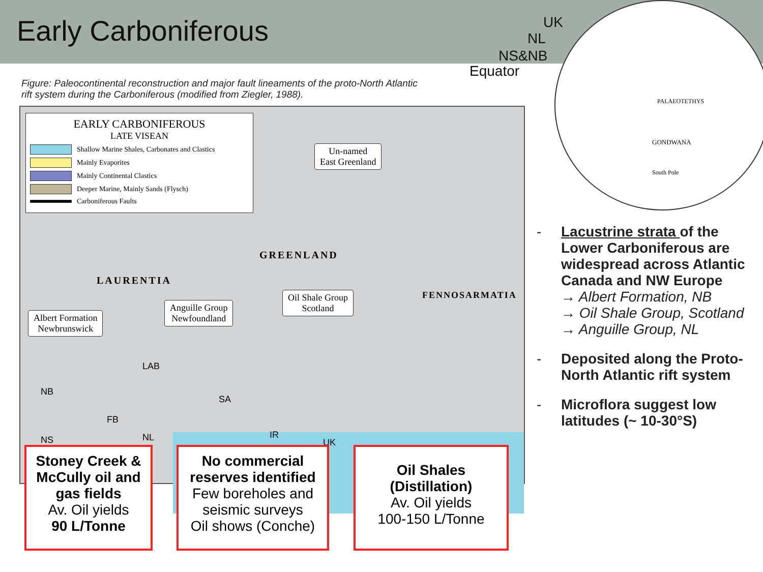Early Carboniferous
GONDWANA
PALAEOTETHYS
South Pole
UK
NL
NS&NB
Equator
Figure: Paleocontinental reconstruction and major fault lineaments of the proto-North Atlantic rift system during the Carboniferous (modified from Ziegler, 1988).
EARLY CARBONIFEROUS
LATE VISEAN
Shallow Marine Shales, Carbonates and Clastics
Mainly Evaporites
Mainly Continental Clastics
Deeper Marine, Mainly Sands (Flysch)
Carboniferous Faults
Un-named
East Greenland
Albert Formation
Newbrunswick
Anguille Group
Newfoundland
Oil Shale Group
Scotland
LAURENTIA
GREENLAND
FENNOSARMATIA
LAB
NB
SA
FB
NS NL IR
UK
Stoney Creek & McCully oil and gas fields
Av. Oil yields
90 L/Tonne
No commercial reserves identified
Few boreholes and seismic surveys
Oil shows (Conche)
Oil Shales (Distillation)
Av. Oil yields
100-150 L/Tonne
- Lacustrine strata of the Lower Carboniferous are widespread across Atlantic Canada and NW Europe
→ Albert Formation, NB
→ Oil Shale Group, Scotland
→ Anguille Group, NL
- Deposited along the Proto-North Atlantic rift system
- Microflora suggest low latitudes (~ 10-30°S)